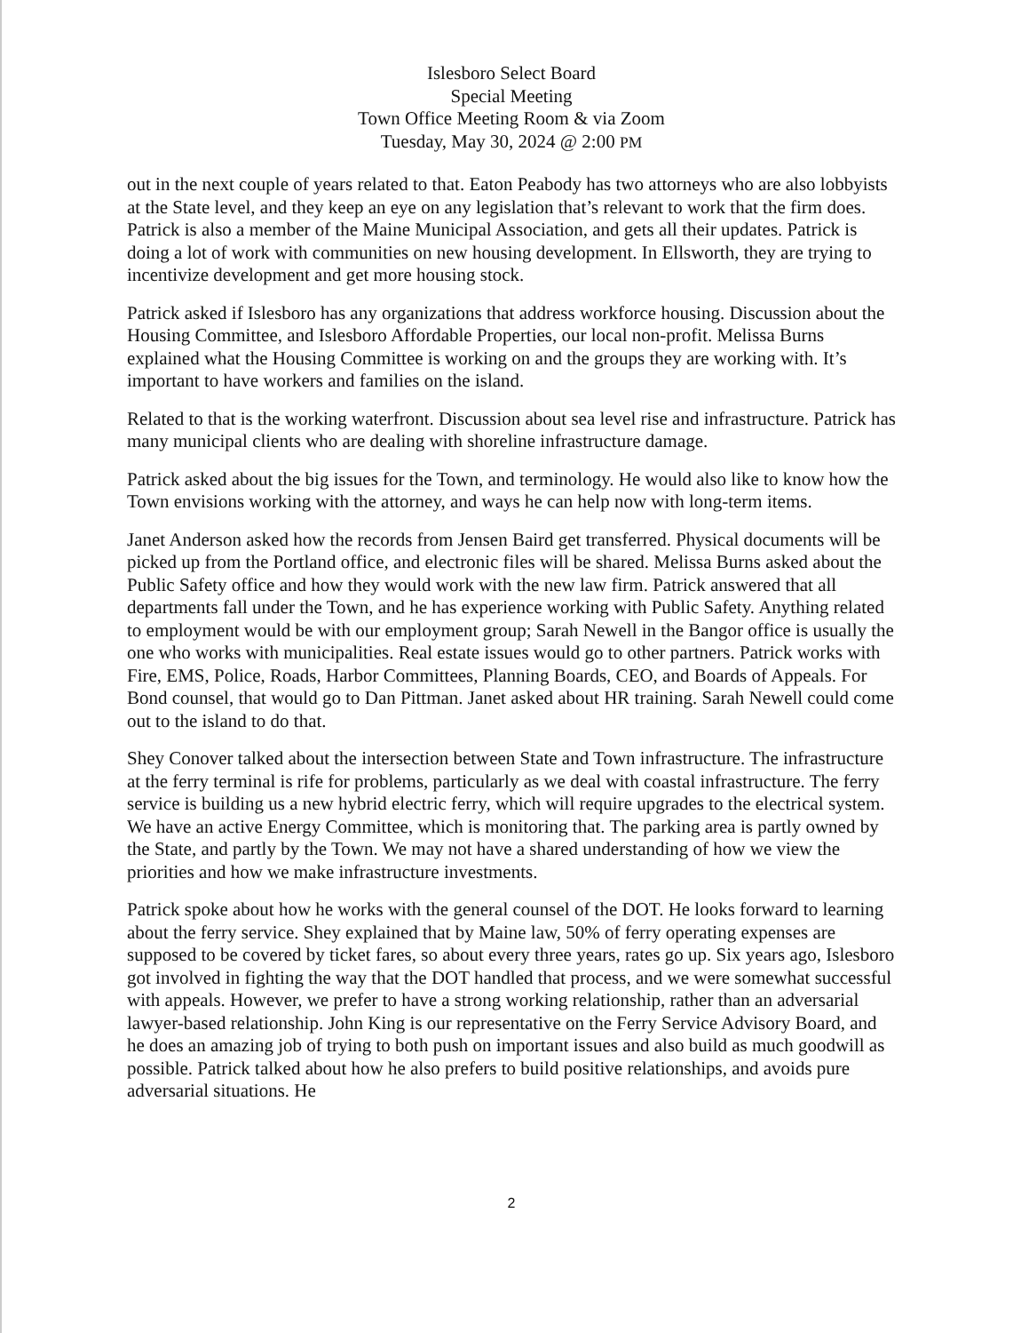Islesboro Select Board
Special Meeting
Town Office Meeting Room & via Zoom
Tuesday, May 30, 2024 @ 2:00 PM
out in the next couple of years related to that. Eaton Peabody has two attorneys who are also lobbyists at the State level, and they keep an eye on any legislation that’s relevant to work that the firm does. Patrick is also a member of the Maine Municipal Association, and gets all their updates. Patrick is doing a lot of work with communities on new housing development. In Ellsworth, they are trying to incentivize development and get more housing stock.
Patrick asked if Islesboro has any organizations that address workforce housing. Discussion about the Housing Committee, and Islesboro Affordable Properties, our local non-profit. Melissa Burns explained what the Housing Committee is working on and the groups they are working with. It’s important to have workers and families on the island.
Related to that is the working waterfront. Discussion about sea level rise and infrastructure. Patrick has many municipal clients who are dealing with shoreline infrastructure damage.
Patrick asked about the big issues for the Town, and terminology. He would also like to know how the Town envisions working with the attorney, and ways he can help now with long-term items.
Janet Anderson asked how the records from Jensen Baird get transferred. Physical documents will be picked up from the Portland office, and electronic files will be shared. Melissa Burns asked about the Public Safety office and how they would work with the new law firm. Patrick answered that all departments fall under the Town, and he has experience working with Public Safety. Anything related to employment would be with our employment group; Sarah Newell in the Bangor office is usually the one who works with municipalities. Real estate issues would go to other partners. Patrick works with Fire, EMS, Police, Roads, Harbor Committees, Planning Boards, CEO, and Boards of Appeals. For Bond counsel, that would go to Dan Pittman. Janet asked about HR training. Sarah Newell could come out to the island to do that.
Shey Conover talked about the intersection between State and Town infrastructure. The infrastructure at the ferry terminal is rife for problems, particularly as we deal with coastal infrastructure. The ferry service is building us a new hybrid electric ferry, which will require upgrades to the electrical system. We have an active Energy Committee, which is monitoring that. The parking area is partly owned by the State, and partly by the Town. We may not have a shared understanding of how we view the priorities and how we make infrastructure investments.
Patrick spoke about how he works with the general counsel of the DOT. He looks forward to learning about the ferry service. Shey explained that by Maine law, 50% of ferry operating expenses are supposed to be covered by ticket fares, so about every three years, rates go up. Six years ago, Islesboro got involved in fighting the way that the DOT handled that process, and we were somewhat successful with appeals. However, we prefer to have a strong working relationship, rather than an adversarial lawyer-based relationship. John King is our representative on the Ferry Service Advisory Board, and he does an amazing job of trying to both push on important issues and also build as much goodwill as possible. Patrick talked about how he also prefers to build positive relationships, and avoids pure adversarial situations. He
2